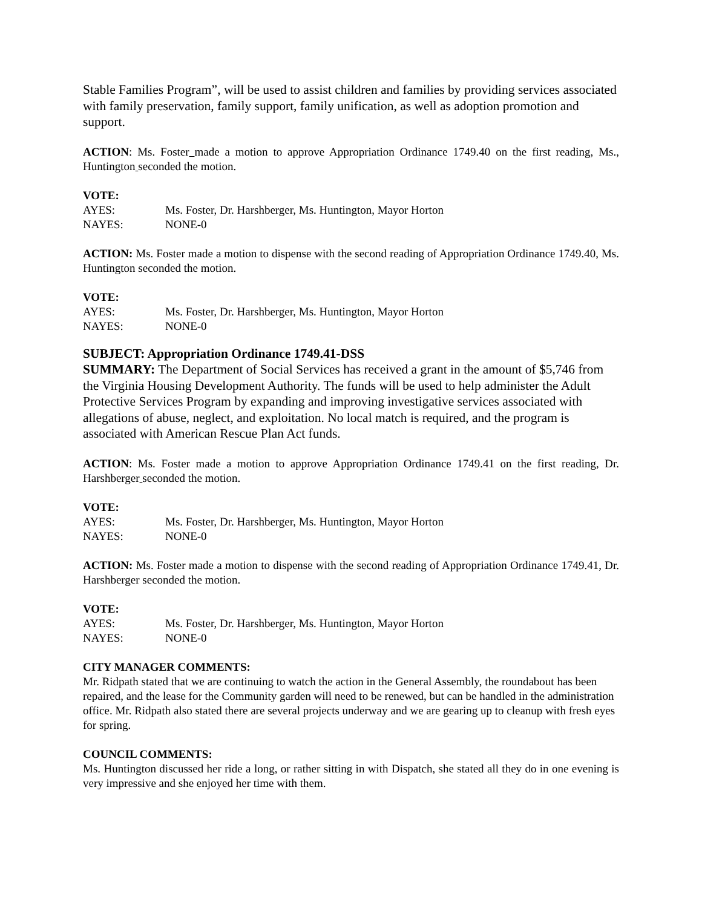Stable Families Program”, will be used to assist children and families by providing services associated with family preservation, family support, family unification, as well as adoption promotion and support.
ACTION: Ms. Foster made a motion to approve Appropriation Ordinance 1749.40 on the first reading, Ms., Huntington seconded the motion.
VOTE:
AYES: Ms. Foster, Dr. Harshberger, Ms. Huntington, Mayor Horton
NAYES: NONE-0
ACTION: Ms. Foster made a motion to dispense with the second reading of Appropriation Ordinance 1749.40, Ms. Huntington seconded the motion.
VOTE:
AYES: Ms. Foster, Dr. Harshberger, Ms. Huntington, Mayor Horton
NAYES: NONE-0
SUBJECT: Appropriation Ordinance 1749.41-DSS
SUMMARY: The Department of Social Services has received a grant in the amount of $5,746 from the Virginia Housing Development Authority. The funds will be used to help administer the Adult Protective Services Program by expanding and improving investigative services associated with allegations of abuse, neglect, and exploitation. No local match is required, and the program is associated with American Rescue Plan Act funds.
ACTION: Ms. Foster made a motion to approve Appropriation Ordinance 1749.41 on the first reading, Dr. Harshberger seconded the motion.
VOTE:
AYES: Ms. Foster, Dr. Harshberger, Ms. Huntington, Mayor Horton
NAYES: NONE-0
ACTION: Ms. Foster made a motion to dispense with the second reading of Appropriation Ordinance 1749.41, Dr. Harshberger seconded the motion.
VOTE:
AYES: Ms. Foster, Dr. Harshberger, Ms. Huntington, Mayor Horton
NAYES: NONE-0
CITY MANAGER COMMENTS:
Mr. Ridpath stated that we are continuing to watch the action in the General Assembly, the roundabout has been repaired, and the lease for the Community garden will need to be renewed, but can be handled in the administration office. Mr. Ridpath also stated there are several projects underway and we are gearing up to cleanup with fresh eyes for spring.
COUNCIL COMMENTS:
Ms. Huntington discussed her ride a long, or rather sitting in with Dispatch, she stated all they do in one evening is very impressive and she enjoyed her time with them.